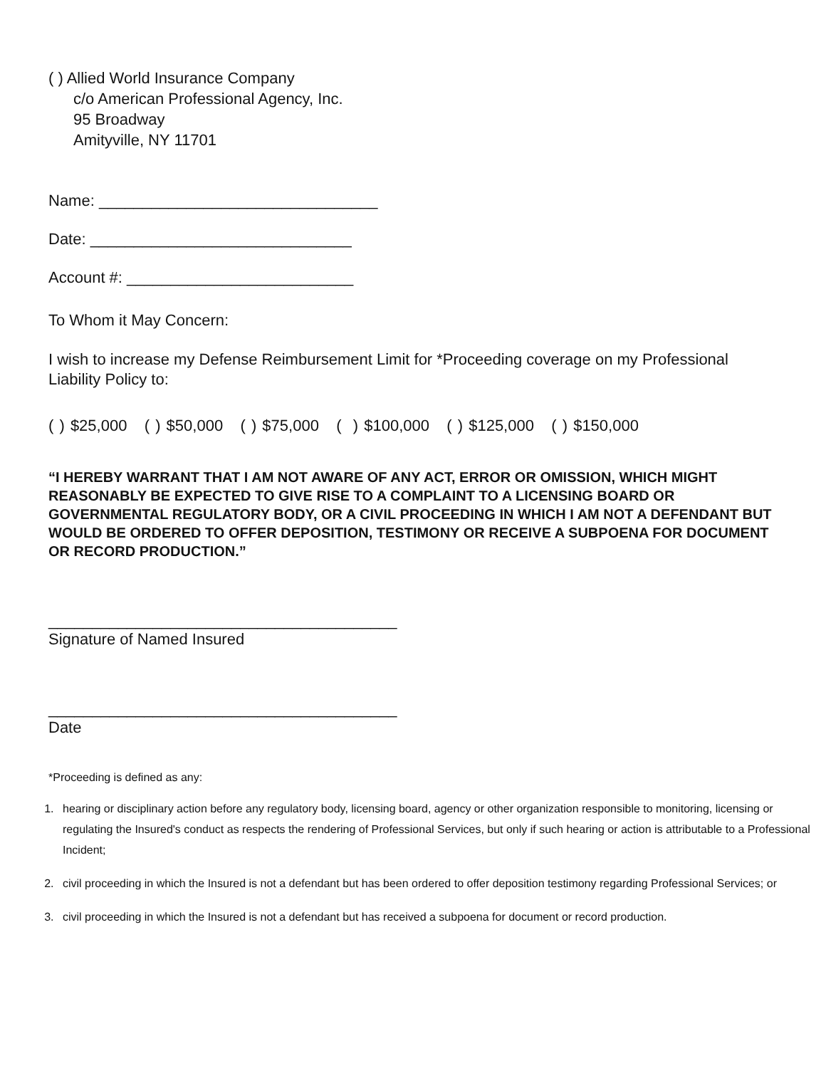( ) Allied World Insurance Company
c/o American Professional Agency, Inc.
95 Broadway
Amityville, NY 11701
Name: ________________________________
Date: ______________________________
Account #: __________________________
To Whom it May Concern:
I wish to increase my Defense Reimbursement Limit for *Proceeding coverage on my Professional Liability Policy to:
( ) $25,000 ( ) $50,000 ( ) $75,000 ( ) $100,000 ( ) $125,000 ( ) $150,000
“I HEREBY WARRANT THAT I AM NOT AWARE OF ANY ACT, ERROR OR OMISSION, WHICH MIGHT REASONABLY BE EXPECTED TO GIVE RISE TO A COMPLAINT TO A LICENSING BOARD OR GOVERNMENTAL REGULATORY BODY, OR A CIVIL PROCEEDING IN WHICH I AM NOT A DEFENDANT BUT WOULD BE ORDERED TO OFFER DEPOSITION, TESTIMONY OR RECEIVE A SUBPOENA FOR DOCUMENT OR RECORD PRODUCTION.”
________________________________________
Signature of Named Insured
________________________________________
Date
*Proceeding is defined as any:
1. hearing or disciplinary action before any regulatory body, licensing board, agency or other organization responsible to monitoring, licensing or regulating the Insured's conduct as respects the rendering of Professional Services, but only if such hearing or action is attributable to a Professional Incident;
2. civil proceeding in which the Insured is not a defendant but has been ordered to offer deposition testimony regarding Professional Services; or
3. civil proceeding in which the Insured is not a defendant but has received a subpoena for document or record production.